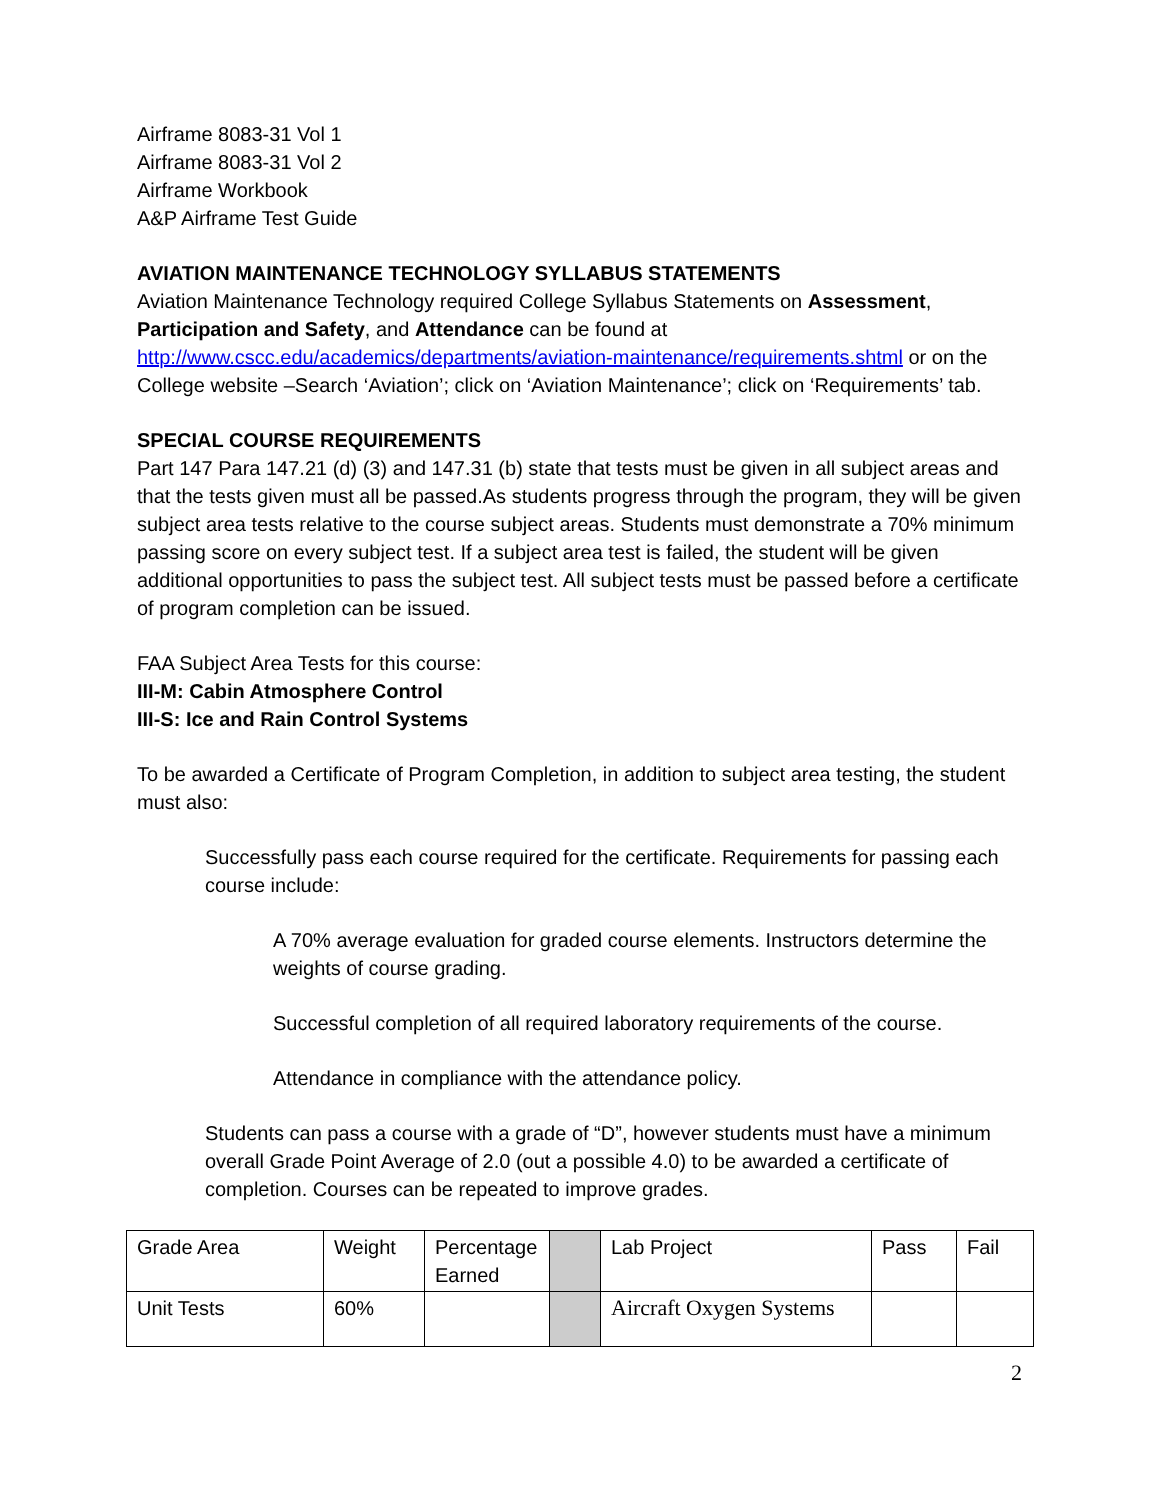Airframe 8083-31 Vol 1
Airframe 8083-31 Vol 2
Airframe Workbook
A&P Airframe Test Guide
AVIATION MAINTENANCE TECHNOLOGY SYLLABUS STATEMENTS
Aviation Maintenance Technology required College Syllabus Statements on Assessment, Participation and Safety, and Attendance can be found at http://www.cscc.edu/academics/departments/aviation-maintenance/requirements.shtml or on the College website –Search ‘Aviation’; click on ‘Aviation Maintenance’; click on ‘Requirements’ tab.
SPECIAL COURSE REQUIREMENTS
Part 147 Para 147.21 (d) (3) and 147.31 (b) state that tests must be given in all subject areas and that the tests given must all be passed.As students progress through the program, they will be given subject area tests relative to the course subject areas. Students must demonstrate a 70% minimum passing score on every subject test. If a subject area test is failed, the student will be given additional opportunities to pass the subject test. All subject tests must be passed before a certificate of program completion can be issued.
FAA Subject Area Tests for this course:
III-M: Cabin Atmosphere Control
III-S: Ice and Rain Control Systems
To be awarded a Certificate of Program Completion, in addition to subject area testing, the student must also:
Successfully pass each course required for the certificate. Requirements for passing each course include:
A 70% average evaluation for graded course elements. Instructors determine the weights of course grading.
Successful completion of all required laboratory requirements of the course.
Attendance in compliance with the attendance policy.
Students can pass a course with a grade of “D”, however students must have a minimum overall Grade Point Average of 2.0 (out a possible 4.0) to be awarded a certificate of completion. Courses can be repeated to improve grades.
| Grade Area | Weight | Percentage Earned | | Lab Project | Pass | Fail |
| Unit Tests | 60% | | | Aircraft Oxygen Systems | | |
2